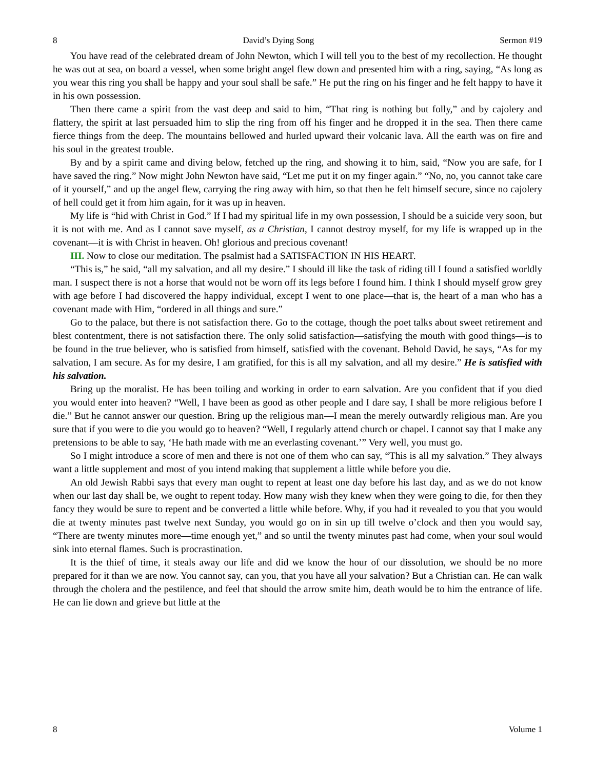8 David’s Dying Song Sermon #19
You have read of the celebrated dream of John Newton, which I will tell you to the best of my recollection. He thought he was out at sea, on board a vessel, when some bright angel flew down and presented him with a ring, saying, “As long as you wear this ring you shall be happy and your soul shall be safe.” He put the ring on his finger and he felt happy to have it in his own possession.
Then there came a spirit from the vast deep and said to him, “That ring is nothing but folly,” and by cajolery and flattery, the spirit at last persuaded him to slip the ring from off his finger and he dropped it in the sea. Then there came fierce things from the deep. The mountains bellowed and hurled upward their volcanic lava. All the earth was on fire and his soul in the greatest trouble.
By and by a spirit came and diving below, fetched up the ring, and showing it to him, said, “Now you are safe, for I have saved the ring.” Now might John Newton have said, “Let me put it on my finger again.” “No, no, you cannot take care of it yourself,” and up the angel flew, carrying the ring away with him, so that then he felt himself secure, since no cajolery of hell could get it from him again, for it was up in heaven.
My life is “hid with Christ in God.” If I had my spiritual life in my own possession, I should be a suicide very soon, but it is not with me. And as I cannot save myself, as a Christian, I cannot destroy myself, for my life is wrapped up in the covenant—it is with Christ in heaven. Oh! glorious and precious covenant!
III. Now to close our meditation. The psalmist had a SATISFACTION IN HIS HEART.
“This is,” he said, “all my salvation, and all my desire.” I should ill like the task of riding till I found a satisfied worldly man. I suspect there is not a horse that would not be worn off its legs before I found him. I think I should myself grow grey with age before I had discovered the happy individual, except I went to one place—that is, the heart of a man who has a covenant made with Him, “ordered in all things and sure.”
Go to the palace, but there is not satisfaction there. Go to the cottage, though the poet talks about sweet retirement and blest contentment, there is not satisfaction there. The only solid satisfaction—satisfying the mouth with good things—is to be found in the true believer, who is satisfied from himself, satisfied with the covenant. Behold David, he says, “As for my salvation, I am secure. As for my desire, I am gratified, for this is all my salvation, and all my desire.” He is satisfied with his salvation.
Bring up the moralist. He has been toiling and working in order to earn salvation. Are you confident that if you died you would enter into heaven? “Well, I have been as good as other people and I dare say, I shall be more religious before I die.” But he cannot answer our question. Bring up the religious man—I mean the merely outwardly religious man. Are you sure that if you were to die you would go to heaven? “Well, I regularly attend church or chapel. I cannot say that I make any pretensions to be able to say, ‘He hath made with me an everlasting covenant.’” Very well, you must go.
So I might introduce a score of men and there is not one of them who can say, “This is all my salvation.” They always want a little supplement and most of you intend making that supplement a little while before you die.
An old Jewish Rabbi says that every man ought to repent at least one day before his last day, and as we do not know when our last day shall be, we ought to repent today. How many wish they knew when they were going to die, for then they fancy they would be sure to repent and be converted a little while before. Why, if you had it revealed to you that you would die at twenty minutes past twelve next Sunday, you would go on in sin up till twelve o’clock and then you would say, “There are twenty minutes more—time enough yet,” and so until the twenty minutes past had come, when your soul would sink into eternal flames. Such is procrastination.
It is the thief of time, it steals away our life and did we know the hour of our dissolution, we should be no more prepared for it than we are now. You cannot say, can you, that you have all your salvation? But a Christian can. He can walk through the cholera and the pestilence, and feel that should the arrow smite him, death would be to him the entrance of life. He can lie down and grieve but little at the
8 Volume 1